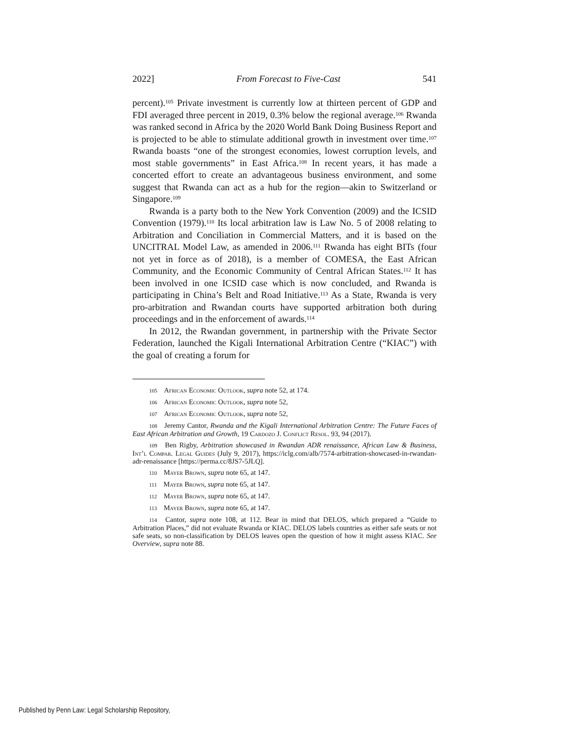2022] From Forecast to Five-Cast 541
percent).<sup>105</sup> Private investment is currently low at thirteen percent of GDP and FDI averaged three percent in 2019, 0.3% below the regional average.<sup>106</sup> Rwanda was ranked second in Africa by the 2020 World Bank Doing Business Report and is projected to be able to stimulate additional growth in investment over time.<sup>107</sup> Rwanda boasts “one of the strongest economies, lowest corruption levels, and most stable governments” in East Africa.<sup>108</sup> In recent years, it has made a concerted effort to create an advantageous business environment, and some suggest that Rwanda can act as a hub for the region—akin to Switzerland or Singapore.<sup>109</sup>
Rwanda is a party both to the New York Convention (2009) and the ICSID Convention (1979).<sup>110</sup> Its local arbitration law is Law No. 5 of 2008 relating to Arbitration and Conciliation in Commercial Matters, and it is based on the UNCITRAL Model Law, as amended in 2006.<sup>111</sup> Rwanda has eight BITs (four not yet in force as of 2018), is a member of COMESA, the East African Community, and the Economic Community of Central African States.<sup>112</sup> It has been involved in one ICSID case which is now concluded, and Rwanda is participating in China’s Belt and Road Initiative.<sup>113</sup> As a State, Rwanda is very pro-arbitration and Rwandan courts have supported arbitration both during proceedings and in the enforcement of awards.<sup>114</sup>
In 2012, the Rwandan government, in partnership with the Private Sector Federation, launched the Kigali International Arbitration Centre (“KIAC”) with the goal of creating a forum for
105 African Economic Outlook, supra note 52, at 174.
106 African Economic Outlook, supra note 52,
107 African Economic Outlook, supra note 52,
108 Jeremy Cantor, Rwanda and the Kigali International Arbitration Centre: The Future Faces of East African Arbitration and Growth, 19 Cardozo J. Conflict Resol. 93, 94 (2017).
109 Ben Rigby, Arbitration showcased in Rwandan ADR renaissance, African Law & Business, Int’l Compar. Legal Guides (July 9, 2017), https://iclg.com/alb/7574-arbitration-showcased-in-rwandan-adr-renaissance [https://perma.cc/8JS7-5JLQ].
110 Mayer Brown, supra note 65, at 147.
111 Mayer Brown, supra note 65, at 147.
112 Mayer Brown, supra note 65, at 147.
113 Mayer Brown, supra note 65, at 147.
114 Cantor, supra note 108, at 112. Bear in mind that DELOS, which prepared a “Guide to Arbitration Places,” did not evaluate Rwanda or KIAC. DELOS labels countries as either safe seats or not safe seats, so non-classification by DELOS leaves open the question of how it might assess KIAC. See Overview, supra note 88.
Published by Penn Law: Legal Scholarship Repository,